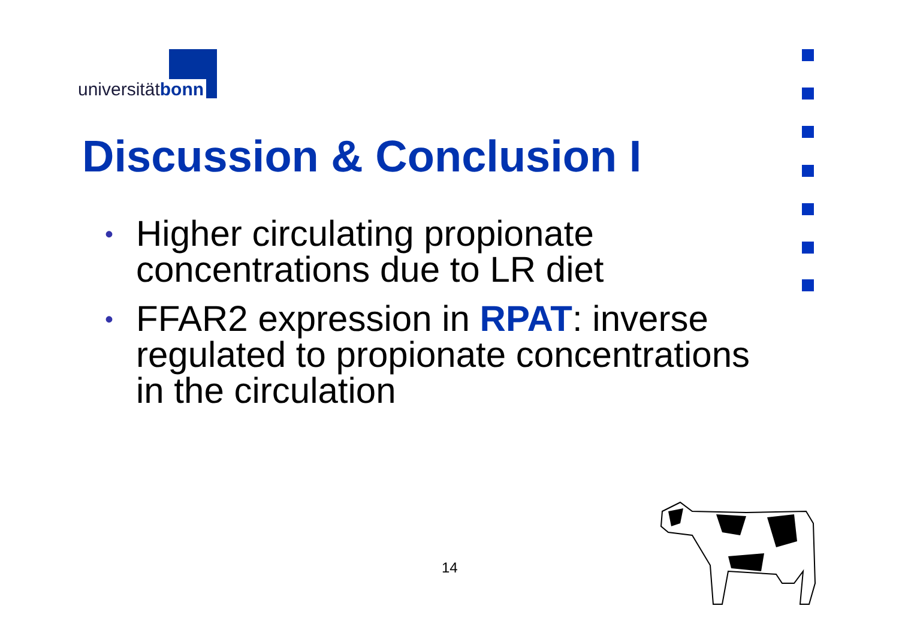universitätbonn
Discussion & Conclusion I
• Higher circulating propionate concentrations due to LR diet
• FFAR2 expression in RPAT: inverse regulated to propionate concentrations in the circulation
14